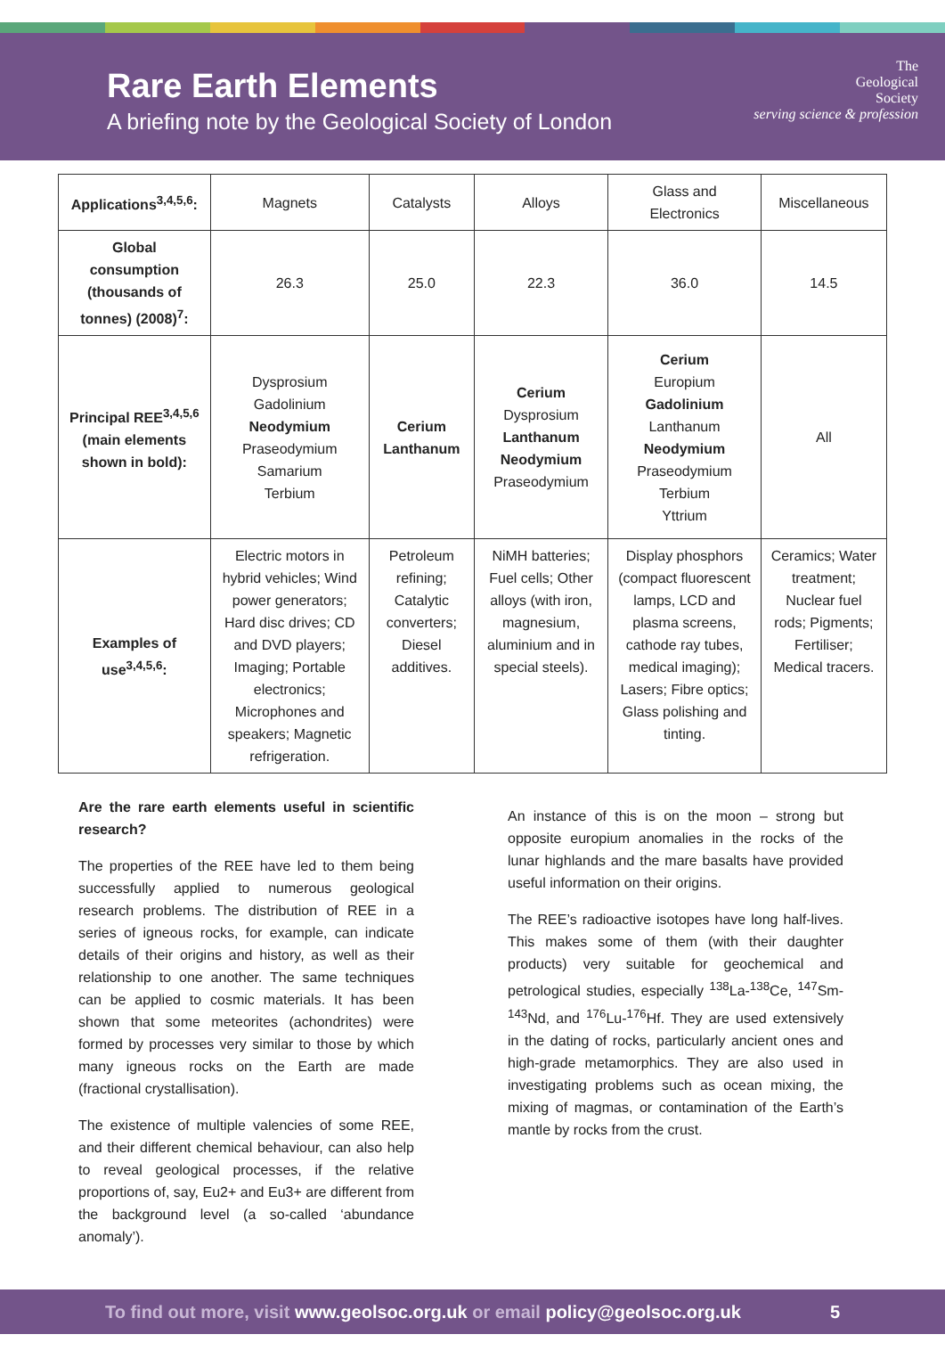Rare Earth Elements
A briefing note by the Geological Society of London
The
Geological
Society
serving science & profession
| Applications<sup>3,4,5,6</sup>: | Magnets | Catalysts | Alloys | Glass and Electronics | Miscellaneous |
| Global consumption (thousands of tonnes) (2008)<sup>7</sup>: | 26.3 | 25.0 | 22.3 | 36.0 | 14.5 |
| Principal REE<sup>3,4,5,6</sup> (main elements shown in bold): | Dysprosium Gadolinium Neodymium Praseodymium Samarium Terbium | Cerium Lanthanum | Cerium Dysprosium Lanthanum Neodymium Praseodymium | Cerium Europium Gadolinium Lanthanum Neodymium Praseodymium Terbium Yttrium | All |
| Examples of use<sup>3,4,5,6</sup>: | Electric motors in hybrid vehicles; Wind power generators; Hard disc drives; CD and DVD players; Imaging; Portable electronics; Microphones and speakers; Magnetic refrigeration. | Petroleum refining; Catalytic converters; Diesel additives. | NiMH batteries; Fuel cells; Other alloys (with iron, magnesium, aluminium and in special steels). | Display phosphors (compact fluorescent lamps, LCD and plasma screens, cathode ray tubes, medical imaging); Lasers; Fibre optics; Glass polishing and tinting. | Ceramics; Water treatment; Nuclear fuel rods; Pigments; Fertiliser; Medical tracers. |
Are the rare earth elements useful in scientific research?
The properties of the REE have led to them being successfully applied to numerous geological research problems. The distribution of REE in a series of igneous rocks, for example, can indicate details of their origins and history, as well as their relationship to one another. The same techniques can be applied to cosmic materials. It has been shown that some meteorites (achondrites) were formed by processes very similar to those by which many igneous rocks on the Earth are made (fractional crystallisation).
The existence of multiple valencies of some REE, and their different chemical behaviour, can also help to reveal geological processes, if the relative proportions of, say, Eu2+ and Eu3+ are different from the background level (a so-called ‘abundance anomaly’).
An instance of this is on the moon – strong but opposite europium anomalies in the rocks of the lunar highlands and the mare basalts have provided useful information on their origins.
The REE’s radioactive isotopes have long half-lives. This makes some of them (with their daughter products) very suitable for geochemical and petrological studies, especially <sup>138</sup>La-<sup>138</sup>Ce, <sup>147</sup>Sm-<sup>143</sup>Nd, and <sup>176</sup>Lu-<sup>176</sup>Hf. They are used extensively in the dating of rocks, particularly ancient ones and high-grade metamorphics. They are also used in investigating problems such as ocean mixing, the mixing of magmas, or contamination of the Earth’s mantle by rocks from the crust.
To find out more, visit www.geolsoc.org.uk or email policy@geolsoc.org.uk 5